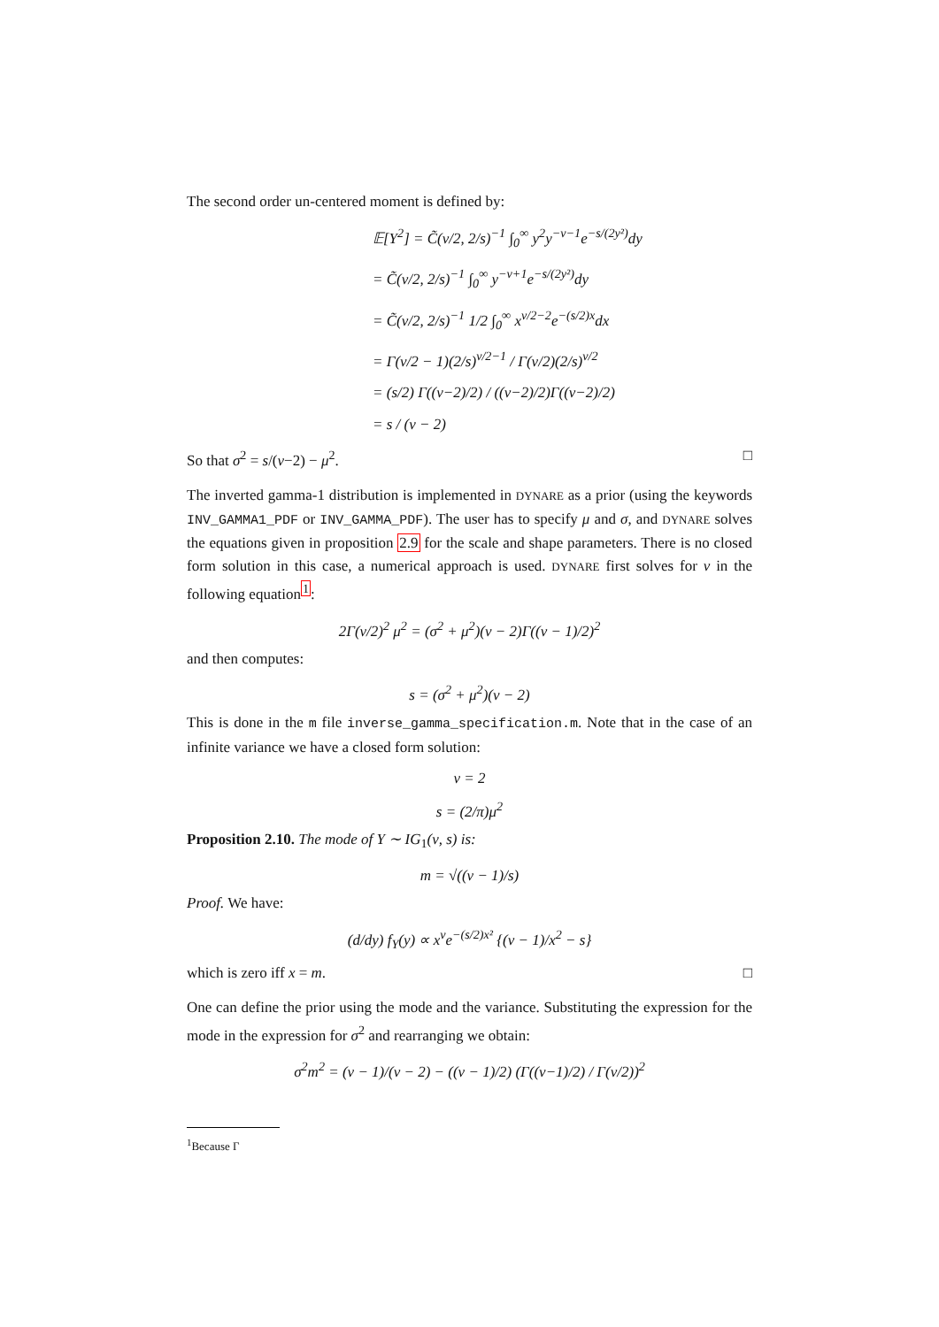The second order un-centered moment is defined by:
𝔼[Y<sup>2</sup>] = C̃(ν/2, 2/s)<sup>−1</sup> ∫<sub>0</sub><sup>∞</sup> y<sup>2</sup>y<sup>−ν−1</sup>e<sup>−s/(2y²)</sup>dy
= C̃(ν/2, 2/s)<sup>−1</sup> ∫<sub>0</sub><sup>∞</sup> y<sup>−ν+1</sup>e<sup>−s/(2y²)</sup>dy
= C̃(ν/2, 2/s)<sup>−1</sup> 1/2 ∫<sub>0</sub><sup>∞</sup> x<sup>ν/2−2</sup>e<sup>−(s/2)x</sup>dx
= Γ(ν/2 − 1)(2/s)<sup>ν/2−1</sup> / Γ(ν/2)(2/s)<sup>ν/2</sup>
= (s/2) Γ((ν−2)/2) / ((ν−2)/2)Γ((ν−2)/2)
= s / (ν − 2)
So that σ<sup>2</sup> = s/(ν−2) − μ<sup>2</sup>. □
The inverted gamma-1 distribution is implemented in DYNARE as a prior (using the keywords INV_GAMMA1_PDF or INV_GAMMA_PDF). The user has to specify μ and σ, and DYNARE solves the equations given in proposition 2.9 for the scale and shape parameters. There is no closed form solution in this case, a numerical approach is used. DYNARE first solves for ν in the following equation<sup>1</sup>:
2Γ(ν/2)<sup>2</sup> μ<sup>2</sup> = (σ<sup>2</sup> + μ<sup>2</sup>)(ν − 2)Γ((ν − 1)/2)<sup>2</sup>
and then computes:
s = (σ<sup>2</sup> + μ<sup>2</sup>)(ν − 2)
This is done in the m file inverse_gamma_specification.m. Note that in the case of an infinite variance we have a closed form solution:
ν = 2
s = (2/π)μ<sup>2</sup>
Proposition 2.10. The mode of Y ∼ IG<sub>1</sub>(ν, s) is:
m = √((ν − 1)/s)
Proof. We have:
(d/dy) f<sub>Y</sub>(y) ∝ x<sup>ν</sup>e<sup>−(s/2)x²</sup> {(ν − 1)/x<sup>2</sup> − s}
which is zero iff x = m. □
One can define the prior using the mode and the variance. Substituting the expression for the mode in the expression for σ<sup>2</sup> and rearranging we obtain:
σ<sup>2</sup>m<sup>2</sup> = (ν − 1)/(ν − 2) − ((ν − 1)/2) (Γ((ν−1)/2) / Γ(ν/2))<sup>2</sup>
<sup>1</sup> Because Γ